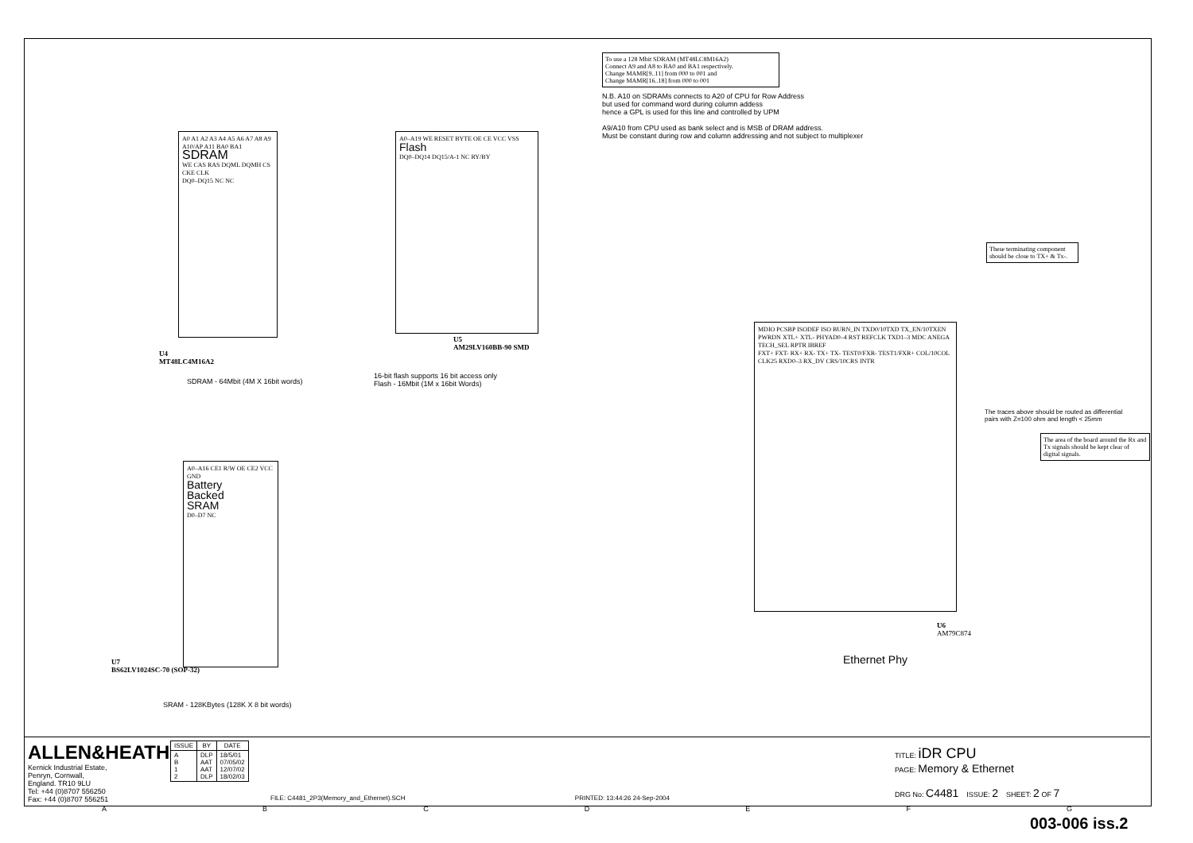To use a 128 Mbit SDRAM (MT48LC8M16A2)
Connect A9 and A8 to BA0 and BA1 respectively.
Change MAMR[9..11] from 000 to 001 and
Change MAMR[16..18] from 000 to 001
N.B. A10 on SDRAMs connects to A20 of CPU for Row Address
but used for command word during column addess
hence a GPL is used for this line and controlled by UPM
A9/A10 from CPU used as bank select and is MSB of DRAM address.
Must be constant during row and column addressing and not subject to multiplexer
A0 A1 A2 A3 A4 A5 A6 A7 A8 A9 A10/AP A11 BA0 BA1
SDRAM
WE CAS RAS DQML DQMH CS CKE CLK
DQ0–DQ15 NC NC
U4
MT48LC4M16A2
SDRAM - 64Mbit (4M X 16bit words)
A0–A19 WE RESET BYTE OE CE VCC VSS
Flash
DQ0–DQ14 DQ15/A-1 NC RY/BY
U5
AM29LV160BB-90 SMD
16-bit flash supports 16 bit access only
Flash - 16Mbit (1M x 16bit Words)
A0–A16 CE1 R/W OE CE2 VCC GND
Battery
Backed
SRAM
D0–D7 NC
U7
BS62LV1024SC-70 (SOP-32)
SRAM - 128KBytes (128K X 8 bit words)
MDIO PCSBP ISODEF ISO BURN_IN TXD0/10TXD TX_EN/10TXEN PWRDN XTL+ XTL- PHYAD0–4 RST REFCLK TXD1–3 MDC ANEGA TECH_SEL RPTR IBREF
FXT+ FXT- RX+ RX- TX+ TX- TEST0/FXR- TEST1/FXR+ COL/10COL CLK25 RXD0–3 RX_DV CRS/10CRS INTR
U6
AM79C874
Ethernet Phy
These terminating component should be close to TX+ & Tx-.
The traces above should be routed as differential
pairs with Z=100 ohm and length < 25mm
The area of the board around the Rx and Tx signals should be kept clear of digital signals.
ALLEN&HEATH
Kernick Industrial Estate,
Penryn, Cornwall,
England. TR10 9LU
Tel: +44 (0)8707 556250
Fax: +44 (0)8707 556251
| ISSUE | BY | DATE |
| --- | --- | --- |
| A B 1 2 | DLP AAT AAT DLP | 18/5/01 07/05/02 12/07/02 18/02/03 |
FILE: C4481_2P3(Memory_and_Ethernet).SCH PRINTED: 13:44:26 24-Sep-2004
TITLE: iDR CPU
PAGE: Memory & Ethernet
DRG No: C4481 ISSUE: 2 SHEET: 2 OF 7
A B C D E F G
003-006 iss.2